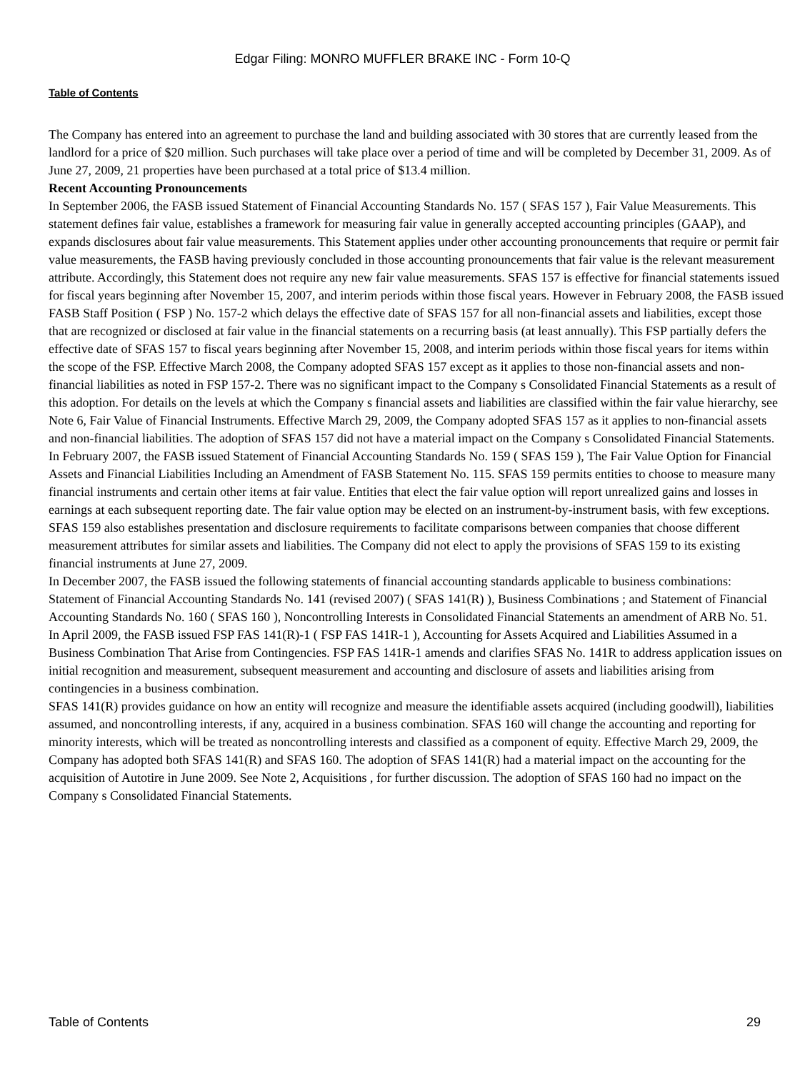Edgar Filing: MONRO MUFFLER BRAKE INC - Form 10-Q
Table of Contents
The Company has entered into an agreement to purchase the land and building associated with 30 stores that are currently leased from the landlord for a price of $20 million. Such purchases will take place over a period of time and will be completed by December 31, 2009. As of June 27, 2009, 21 properties have been purchased at a total price of $13.4 million.
Recent Accounting Pronouncements
In September 2006, the FASB issued Statement of Financial Accounting Standards No. 157 ( SFAS 157 ), Fair Value Measurements. This statement defines fair value, establishes a framework for measuring fair value in generally accepted accounting principles (GAAP), and expands disclosures about fair value measurements. This Statement applies under other accounting pronouncements that require or permit fair value measurements, the FASB having previously concluded in those accounting pronouncements that fair value is the relevant measurement attribute. Accordingly, this Statement does not require any new fair value measurements. SFAS 157 is effective for financial statements issued for fiscal years beginning after November 15, 2007, and interim periods within those fiscal years. However in February 2008, the FASB issued FASB Staff Position ( FSP ) No. 157-2 which delays the effective date of SFAS 157 for all non-financial assets and liabilities, except those that are recognized or disclosed at fair value in the financial statements on a recurring basis (at least annually). This FSP partially defers the effective date of SFAS 157 to fiscal years beginning after November 15, 2008, and interim periods within those fiscal years for items within the scope of the FSP. Effective March 2008, the Company adopted SFAS 157 except as it applies to those non-financial assets and non-financial liabilities as noted in FSP 157-2. There was no significant impact to the Company s Consolidated Financial Statements as a result of this adoption. For details on the levels at which the Company s financial assets and liabilities are classified within the fair value hierarchy, see Note 6, Fair Value of Financial Instruments. Effective March 29, 2009, the Company adopted SFAS 157 as it applies to non-financial assets and non-financial liabilities. The adoption of SFAS 157 did not have a material impact on the Company s Consolidated Financial Statements.
In February 2007, the FASB issued Statement of Financial Accounting Standards No. 159 ( SFAS 159 ), The Fair Value Option for Financial Assets and Financial Liabilities Including an Amendment of FASB Statement No. 115. SFAS 159 permits entities to choose to measure many financial instruments and certain other items at fair value. Entities that elect the fair value option will report unrealized gains and losses in earnings at each subsequent reporting date. The fair value option may be elected on an instrument-by-instrument basis, with few exceptions. SFAS 159 also establishes presentation and disclosure requirements to facilitate comparisons between companies that choose different measurement attributes for similar assets and liabilities. The Company did not elect to apply the provisions of SFAS 159 to its existing financial instruments at June 27, 2009.
In December 2007, the FASB issued the following statements of financial accounting standards applicable to business combinations:
Statement of Financial Accounting Standards No. 141 (revised 2007) ( SFAS 141(R) ), Business Combinations ; and Statement of Financial Accounting Standards No. 160 ( SFAS 160 ), Noncontrolling Interests in Consolidated Financial Statements an amendment of ARB No. 51.
In April 2009, the FASB issued FSP FAS 141(R)-1 ( FSP FAS 141R-1 ), Accounting for Assets Acquired and Liabilities Assumed in a Business Combination That Arise from Contingencies. FSP FAS 141R-1 amends and clarifies SFAS No. 141R to address application issues on initial recognition and measurement, subsequent measurement and accounting and disclosure of assets and liabilities arising from contingencies in a business combination.
SFAS 141(R) provides guidance on how an entity will recognize and measure the identifiable assets acquired (including goodwill), liabilities assumed, and noncontrolling interests, if any, acquired in a business combination. SFAS 160 will change the accounting and reporting for minority interests, which will be treated as noncontrolling interests and classified as a component of equity. Effective March 29, 2009, the Company has adopted both SFAS 141(R) and SFAS 160. The adoption of SFAS 141(R) had a material impact on the accounting for the acquisition of Autotire in June 2009. See Note 2, Acquisitions , for further discussion. The adoption of SFAS 160 had no impact on the Company s Consolidated Financial Statements.
Table of Contents 29